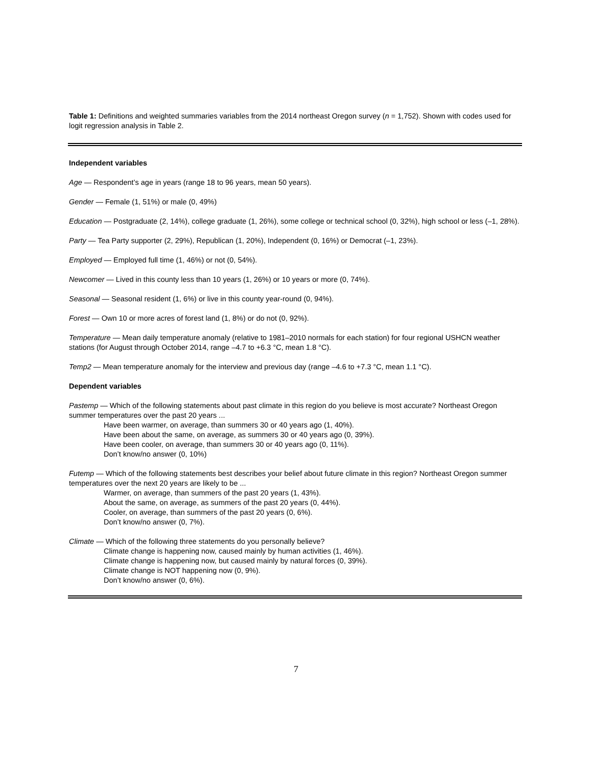Table 1: Definitions and weighted summaries variables from the 2014 northeast Oregon survey (n = 1,752). Shown with codes used for logit regression analysis in Table 2.
Independent variables
Age — Respondent’s age in years (range 18 to 96 years, mean 50 years).
Gender — Female (1, 51%) or male (0, 49%)
Education — Postgraduate (2, 14%), college graduate (1, 26%), some college or technical school (0, 32%), high school or less (–1, 28%).
Party — Tea Party supporter (2, 29%), Republican (1, 20%), Independent (0, 16%) or Democrat (–1, 23%).
Employed — Employed full time (1, 46%) or not (0, 54%).
Newcomer — Lived in this county less than 10 years (1, 26%) or 10 years or more (0, 74%).
Seasonal — Seasonal resident (1, 6%) or live in this county year-round (0, 94%).
Forest — Own 10 or more acres of forest land (1, 8%) or do not (0, 92%).
Temperature — Mean daily temperature anomaly (relative to 1981–2010 normals for each station) for four regional USHCN weather stations (for August through October 2014, range –4.7 to +6.3 °C, mean 1.8 °C).
Temp2 — Mean temperature anomaly for the interview and previous day (range –4.6 to +7.3 °C, mean 1.1 °C).
Dependent variables
Pastemp — Which of the following statements about past climate in this region do you believe is most accurate? Northeast Oregon summer temperatures over the past 20 years ...
Have been warmer, on average, than summers 30 or 40 years ago (1, 40%).
Have been about the same, on average, as summers 30 or 40 years ago (0, 39%).
Have been cooler, on average, than summers 30 or 40 years ago (0, 11%).
Don’t know/no answer (0, 10%)
Futemp — Which of the following statements best describes your belief about future climate in this region? Northeast Oregon summer temperatures over the next 20 years are likely to be ...
Warmer, on average, than summers of the past 20 years (1, 43%).
About the same, on average, as summers of the past 20 years (0, 44%).
Cooler, on average, than summers of the past 20 years (0, 6%).
Don’t know/no answer (0, 7%).
Climate — Which of the following three statements do you personally believe?
Climate change is happening now, caused mainly by human activities (1, 46%).
Climate change is happening now, but caused mainly by natural forces (0, 39%).
Climate change is NOT happening now (0, 9%).
Don’t know/no answer (0, 6%).
7